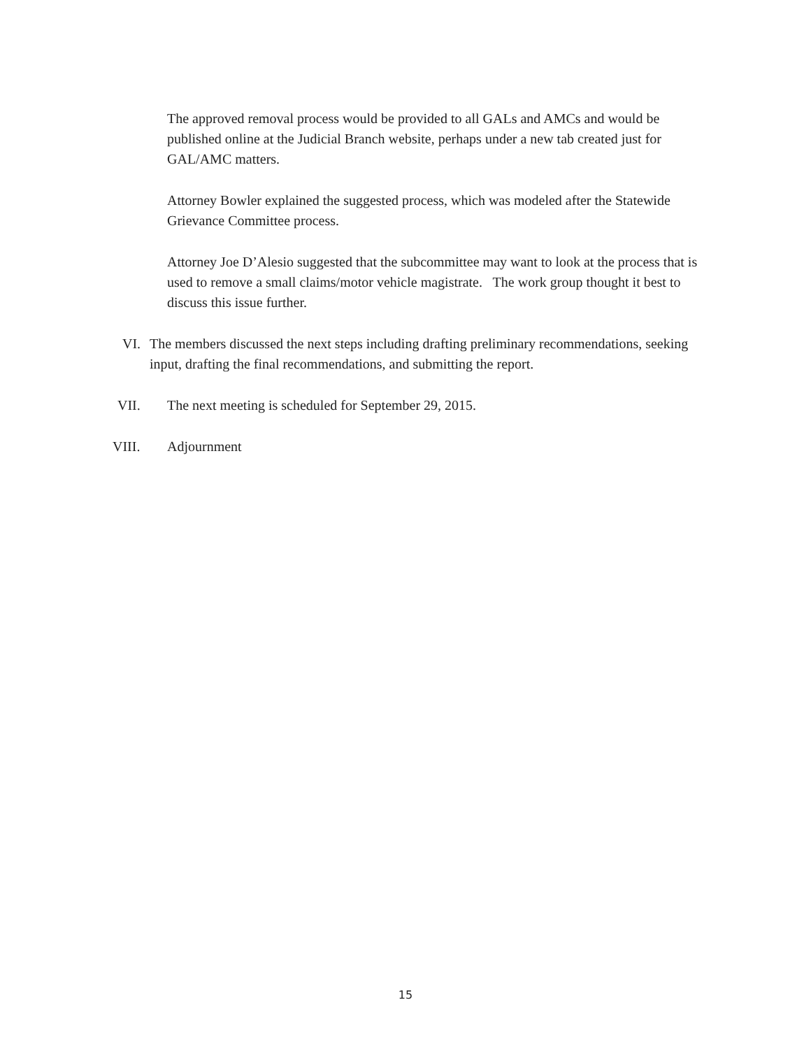The approved removal process would be provided to all GALs and AMCs and would be published online at the Judicial Branch website, perhaps under a new tab created just for GAL/AMC matters.
Attorney Bowler explained the suggested process, which was modeled after the Statewide Grievance Committee process.
Attorney Joe D’Alesio suggested that the subcommittee may want to look at the process that is used to remove a small claims/motor vehicle magistrate. The work group thought it best to discuss this issue further.
VI. The members discussed the next steps including drafting preliminary recommendations, seeking input, drafting the final recommendations, and submitting the report.
VII. The next meeting is scheduled for September 29, 2015.
VIII. Adjournment
15